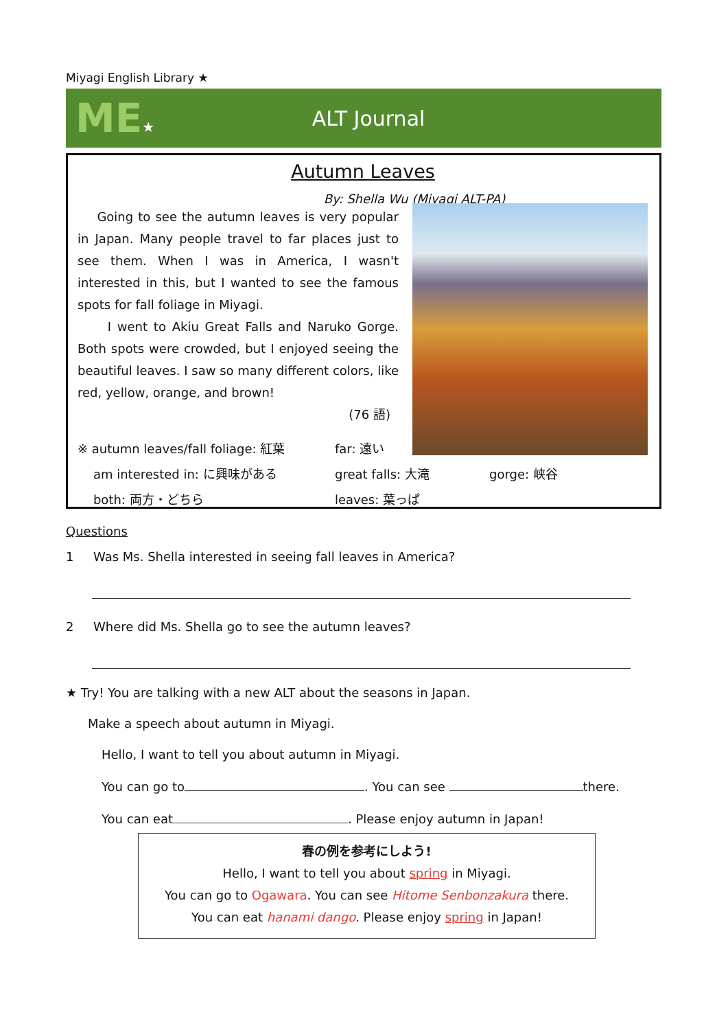Miyagi English Library ★
ME★
ALT Journal
Autumn Leaves
By: Shella Wu (Miyagi ALT-PA)
Going to see the autumn leaves is very popular in Japan. Many people travel to far places just to see them. When I was in America, I wasn't interested in this, but I wanted to see the famous spots for fall foliage in Miyagi.
I went to Akiu Great Falls and Naruko Gorge. Both spots were crowded, but I enjoyed seeing the beautiful leaves. I saw so many different colors, like red, yellow, orange, and brown!
(76 語)
※ autumn leaves/fall foliage: 紅葉
far: 遠い
am interested in: に興味がある
great falls: 大滝
gorge: 峡谷
both: 両方・どちら
leaves: 葉っぱ
Questions
1 Was Ms. Shella interested in seeing fall leaves in America?
2 Where did Ms. Shella go to see the autumn leaves?
★ Try! You are talking with a new ALT about the seasons in Japan.
Make a speech about autumn in Miyagi.
Hello, I want to tell you about autumn in Miyagi.
You can go to . You can see there.
You can eat . Please enjoy autumn in Japan!
春の例を参考にしよう!
Hello, I want to tell you about spring in Miyagi.
You can go to Ogawara. You can see Hitome Senbonzakura there.
You can eat hanami dango. Please enjoy spring in Japan!